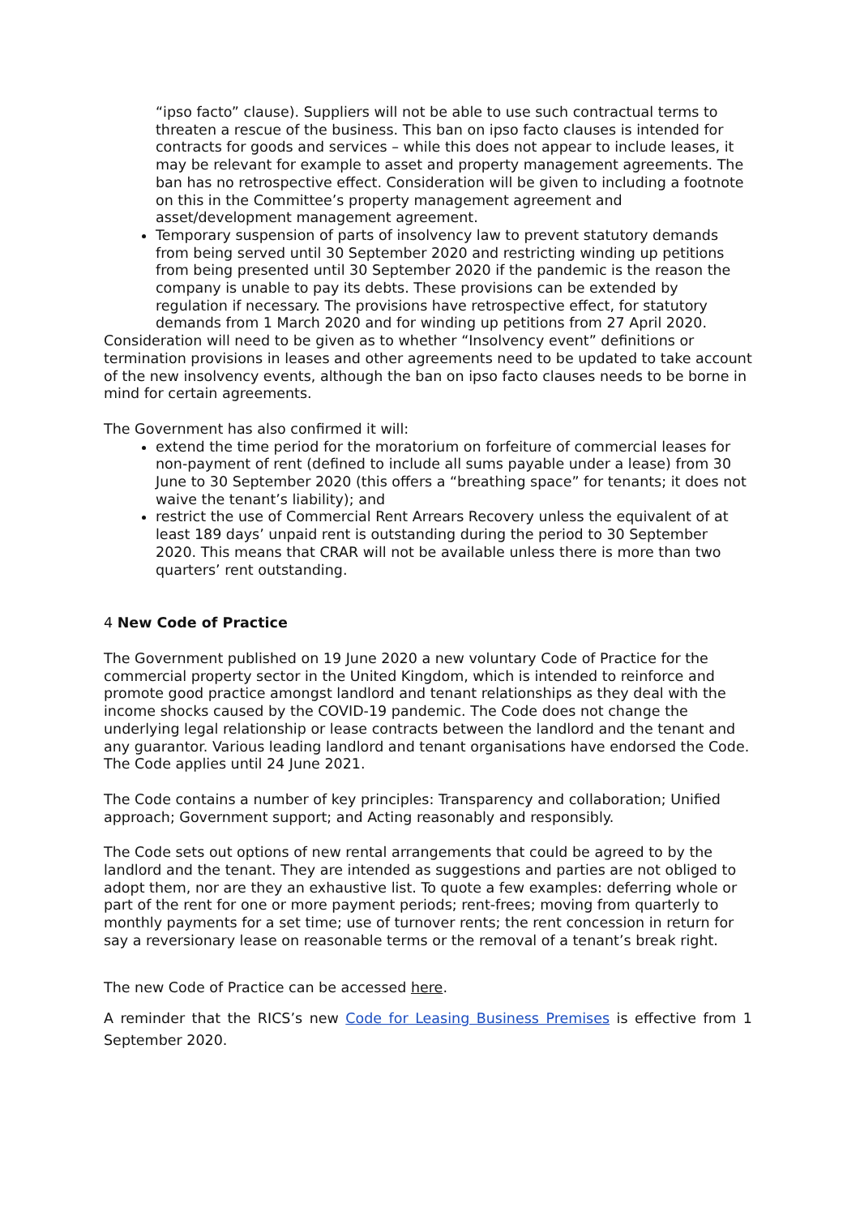“ipso facto” clause). Suppliers will not be able to use such contractual terms to threaten a rescue of the business. This ban on ipso facto clauses is intended for contracts for goods and services – while this does not appear to include leases, it may be relevant for example to asset and property management agreements. The ban has no retrospective effect. Consideration will be given to including a footnote on this in the Committee’s property management agreement and asset/development management agreement.
Temporary suspension of parts of insolvency law to prevent statutory demands from being served until 30 September 2020 and restricting winding up petitions from being presented until 30 September 2020 if the pandemic is the reason the company is unable to pay its debts. These provisions can be extended by regulation if necessary. The provisions have retrospective effect, for statutory demands from 1 March 2020 and for winding up petitions from 27 April 2020.
Consideration will need to be given as to whether “Insolvency event” definitions or termination provisions in leases and other agreements need to be updated to take account of the new insolvency events, although the ban on ipso facto clauses needs to be borne in mind for certain agreements.
The Government has also confirmed it will:
extend the time period for the moratorium on forfeiture of commercial leases for non-payment of rent (defined to include all sums payable under a lease) from 30 June to 30 September 2020 (this offers a “breathing space” for tenants; it does not waive the tenant’s liability); and
restrict the use of Commercial Rent Arrears Recovery unless the equivalent of at least 189 days’ unpaid rent is outstanding during the period to 30 September 2020. This means that CRAR will not be available unless there is more than two quarters’ rent outstanding.
4 New Code of Practice
The Government published on 19 June 2020 a new voluntary Code of Practice for the commercial property sector in the United Kingdom, which is intended to reinforce and promote good practice amongst landlord and tenant relationships as they deal with the income shocks caused by the COVID-19 pandemic. The Code does not change the underlying legal relationship or lease contracts between the landlord and the tenant and any guarantor. Various leading landlord and tenant organisations have endorsed the Code. The Code applies until 24 June 2021.
The Code contains a number of key principles: Transparency and collaboration; Unified approach; Government support; and Acting reasonably and responsibly.
The Code sets out options of new rental arrangements that could be agreed to by the landlord and the tenant. They are intended as suggestions and parties are not obliged to adopt them, nor are they an exhaustive list. To quote a few examples: deferring whole or part of the rent for one or more payment periods; rent-frees; moving from quarterly to monthly payments for a set time; use of turnover rents; the rent concession in return for say a reversionary lease on reasonable terms or the removal of a tenant’s break right.
The new Code of Practice can be accessed here.
A reminder that the RICS’s new Code for Leasing Business Premises is effective from 1 September 2020.